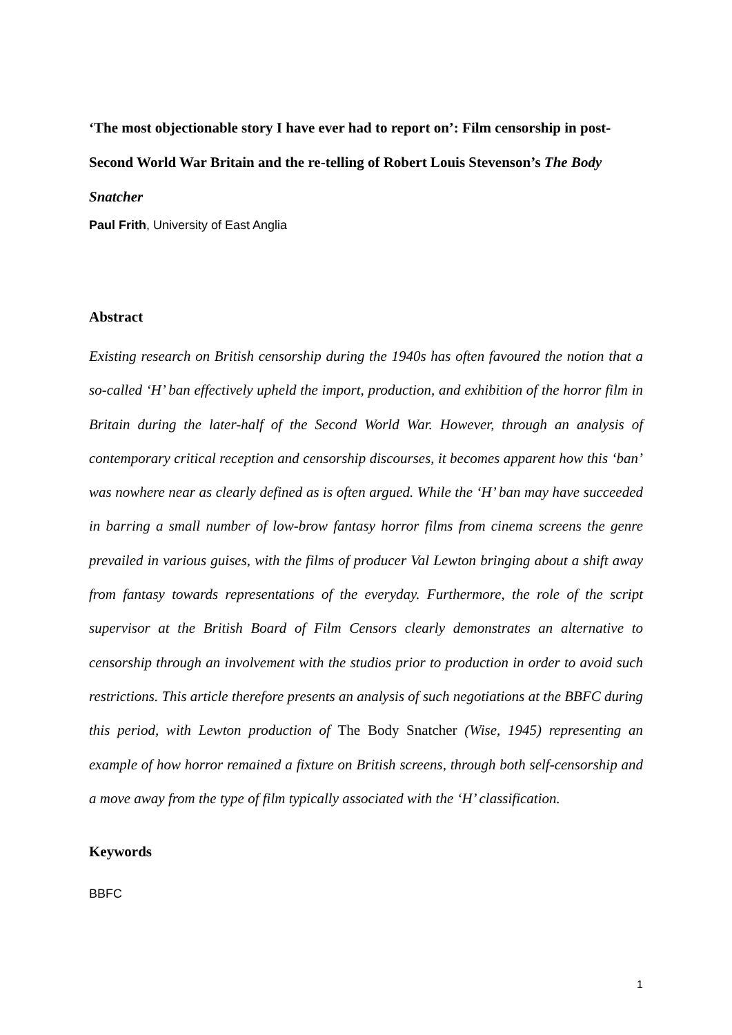‘The most objectionable story I have ever had to report on’: Film censorship in post-Second World War Britain and the re-telling of Robert Louis Stevenson’s The Body Snatcher
Paul Frith, University of East Anglia
Abstract
Existing research on British censorship during the 1940s has often favoured the notion that a so-called ‘H’ ban effectively upheld the import, production, and exhibition of the horror film in Britain during the later-half of the Second World War. However, through an analysis of contemporary critical reception and censorship discourses, it becomes apparent how this ‘ban’ was nowhere near as clearly defined as is often argued. While the ‘H’ ban may have succeeded in barring a small number of low-brow fantasy horror films from cinema screens the genre prevailed in various guises, with the films of producer Val Lewton bringing about a shift away from fantasy towards representations of the everyday. Furthermore, the role of the script supervisor at the British Board of Film Censors clearly demonstrates an alternative to censorship through an involvement with the studios prior to production in order to avoid such restrictions. This article therefore presents an analysis of such negotiations at the BBFC during this period, with Lewton production of The Body Snatcher (Wise, 1945) representing an example of how horror remained a fixture on British screens, through both self-censorship and a move away from the type of film typically associated with the ‘H’ classification.
Keywords
BBFC
1